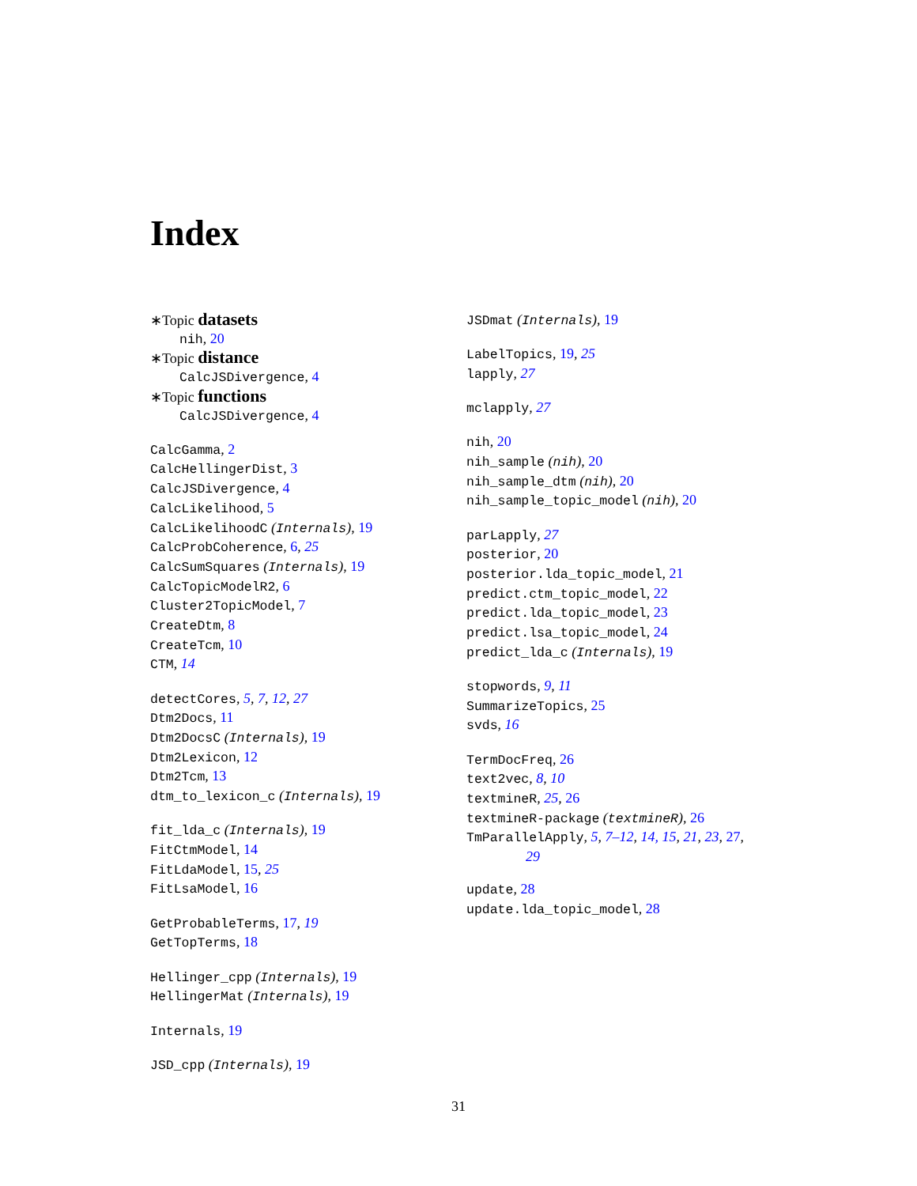Index
∗Topic datasets
nih, 20
∗Topic distance
CalcJSDivergence, 4
∗Topic functions
CalcJSDivergence, 4
CalcGamma, 2
CalcHellingerDist, 3
CalcJSDivergence, 4
CalcLikelihood, 5
CalcLikelihoodC (Internals), 19
CalcProbCoherence, 6, 25
CalcSumSquares (Internals), 19
CalcTopicModelR2, 6
Cluster2TopicModel, 7
CreateDtm, 8
CreateTcm, 10
CTM, 14
detectCores, 5, 7, 12, 27
Dtm2Docs, 11
Dtm2DocsC (Internals), 19
Dtm2Lexicon, 12
Dtm2Tcm, 13
dtm_to_lexicon_c (Internals), 19
fit_lda_c (Internals), 19
FitCtmModel, 14
FitLdaModel, 15, 25
FitLsaModel, 16
GetProbableTerms, 17, 19
GetTopTerms, 18
Hellinger_cpp (Internals), 19
HellingerMat (Internals), 19
Internals, 19
JSD_cpp (Internals), 19
JSDmat (Internals), 19
LabelTopics, 19, 25
lapply, 27
mclapply, 27
nih, 20
nih_sample (nih), 20
nih_sample_dtm (nih), 20
nih_sample_topic_model (nih), 20
parLapply, 27
posterior, 20
posterior.lda_topic_model, 21
predict.ctm_topic_model, 22
predict.lda_topic_model, 23
predict.lsa_topic_model, 24
predict_lda_c (Internals), 19
stopwords, 9, 11
SummarizeTopics, 25
svds, 16
TermDocFreq, 26
text2vec, 8, 10
textmineR, 25, 26
textmineR-package (textmineR), 26
TmParallelApply, 5, 7–12, 14, 15, 21, 23, 27,
29
update, 28
update.lda_topic_model, 28
31